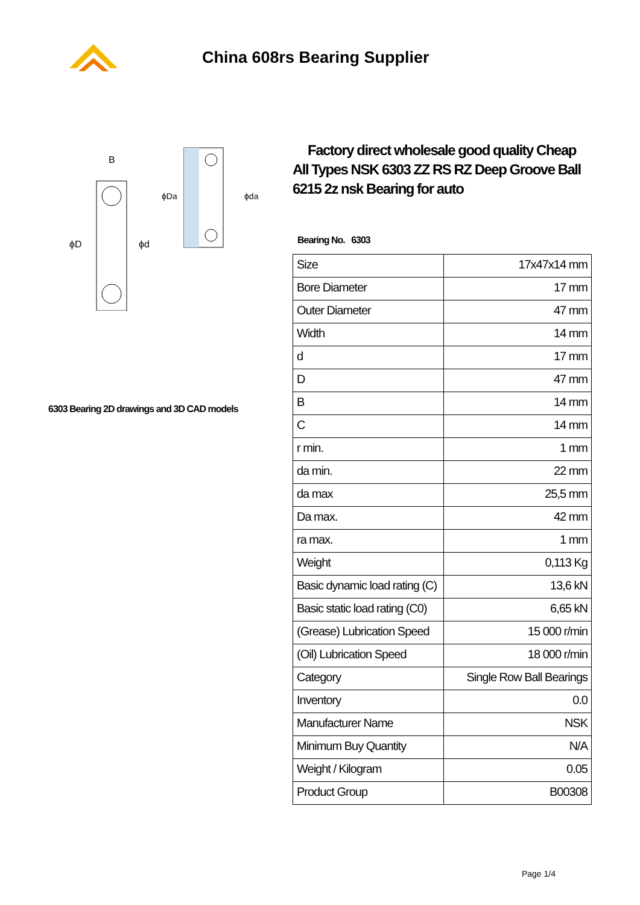China 608rs Bearing Supplier
B
ϕD
ϕd
ϕDa
ϕda
6303 Bearing 2D drawings and 3D CAD models
Factory direct wholesale good quality Cheap All Types NSK 6303 ZZ RS RZ Deep Groove Ball 6215 2z nsk Bearing for auto
Bearing No. 6303
| Size | 17x47x14 mm |
| Bore Diameter | 17 mm |
| Outer Diameter | 47 mm |
| Width | 14 mm |
| d | 17 mm |
| D | 47 mm |
| B | 14 mm |
| C | 14 mm |
| r min. | 1 mm |
| da min. | 22 mm |
| da max | 25,5 mm |
| Da max. | 42 mm |
| ra max. | 1 mm |
| Weight | 0,113 Kg |
| Basic dynamic load rating (C) | 13,6 kN |
| Basic static load rating (C0) | 6,65 kN |
| (Grease) Lubrication Speed | 15 000 r/min |
| (Oil) Lubrication Speed | 18 000 r/min |
| Category | Single Row Ball Bearings |
| Inventory | 0.0 |
| Manufacturer Name | NSK |
| Minimum Buy Quantity | N/A |
| Weight / Kilogram | 0.05 |
| Product Group | B00308 |
Page 1/4